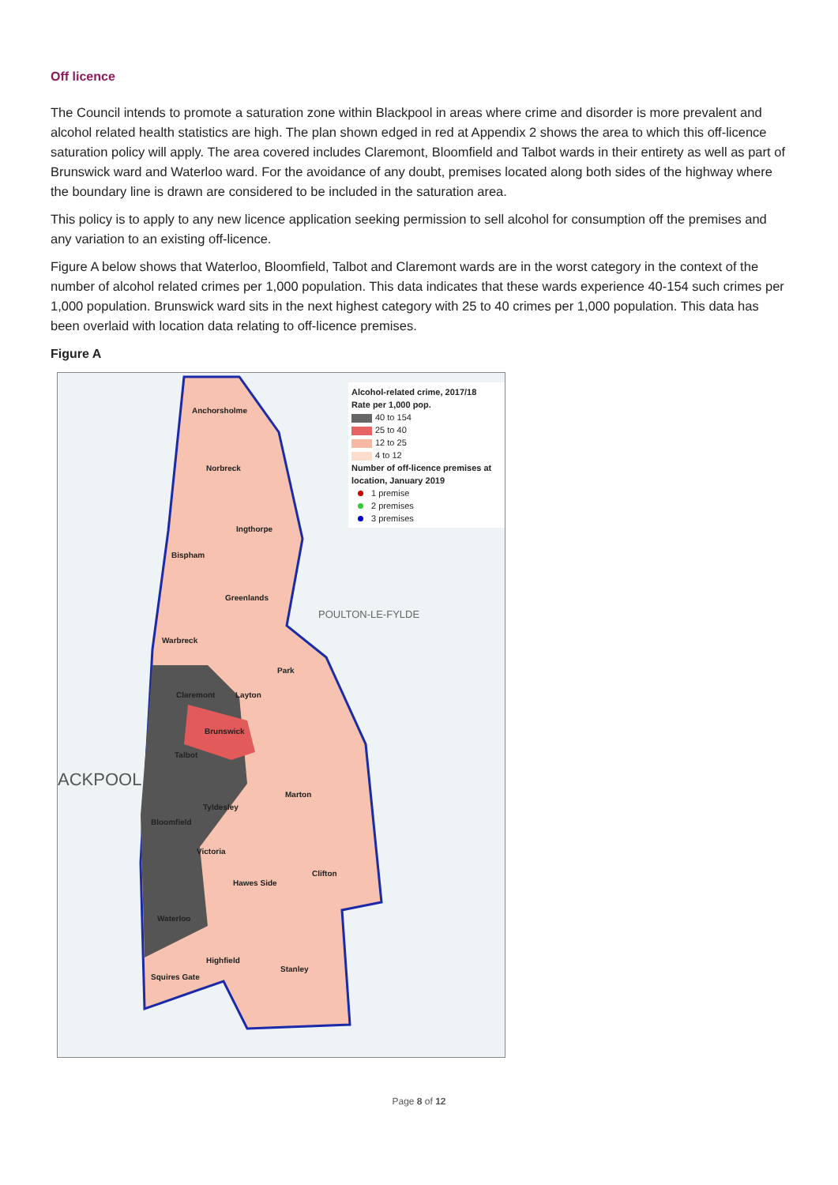Off licence
The Council intends to promote a saturation zone within Blackpool in areas where crime and disorder is more prevalent and alcohol related health statistics are high. The plan shown edged in red at Appendix 2 shows the area to which this off-licence saturation policy will apply. The area covered includes Claremont, Bloomfield and Talbot wards in their entirety as well as part of Brunswick ward and Waterloo ward. For the avoidance of any doubt, premises located along both sides of the highway where the boundary line is drawn are considered to be included in the saturation area.
This policy is to apply to any new licence application seeking permission to sell alcohol for consumption off the premises and any variation to an existing off-licence.
Figure A below shows that Waterloo, Bloomfield, Talbot and Claremont wards are in the worst category in the context of the number of alcohol related crimes per 1,000 population. This data indicates that these wards experience 40-154 such crimes per 1,000 population. Brunswick ward sits in the next highest category with 25 to 40 crimes per 1,000 population. This data has been overlaid with location data relating to off-licence premises.
Figure A
Alcohol-related crime, 2017/18
Rate per 1,000 pop.
40 to 154
25 to 40
12 to 25
4 to 12
Number of off-licence premises at location, January 2019
1 premise
2 premises
3 premises
Anchorsholme
Norbreck
Ingthorpe
Bispham
Greenlands
Warbreck
Park
Claremont Layton
Brunswick
Talbot
Marton
Tyldesley
Bloomfield
Victoria
Clifton
Hawes Side
Waterloo
Highfield
Stanley
Squires Gate
POULTON-LE-FYLDE
ACKPOOL
Page 8 of 12